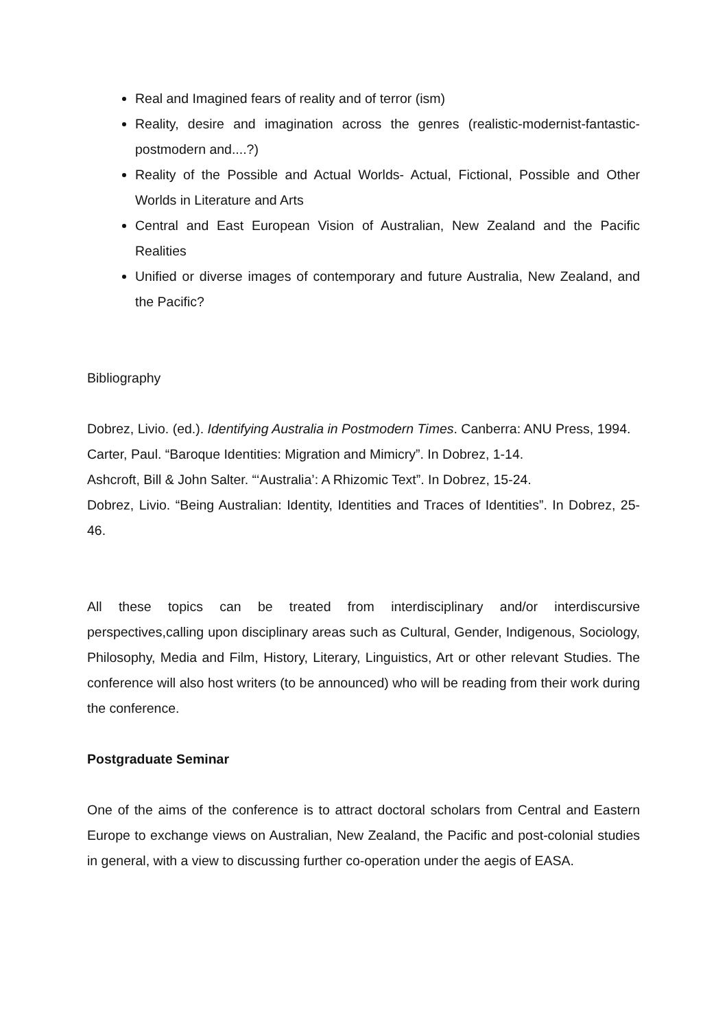Real and Imagined fears of reality and of terror (ism)
Reality, desire and imagination across the genres (realistic-modernist-fantastic-postmodern and....?)
Reality of the Possible and Actual Worlds- Actual, Fictional, Possible and Other Worlds in Literature and Arts
Central and East European Vision of Australian, New Zealand and the Pacific Realities
Unified or diverse images of contemporary and future Australia, New Zealand, and the Pacific?
Bibliography
Dobrez, Livio. (ed.). Identifying Australia in Postmodern Times. Canberra: ANU Press, 1994.
Carter, Paul. “Baroque Identities: Migration and Mimicry”. In Dobrez, 1-14.
Ashcroft, Bill & John Salter. “‘Australia’: A Rhizomic Text”. In Dobrez, 15-24.
Dobrez, Livio. “Being Australian: Identity, Identities and Traces of Identities”. In Dobrez, 25-46.
All these topics can be treated from interdisciplinary and/or interdiscursive perspectives,calling upon disciplinary areas such as Cultural, Gender, Indigenous, Sociology, Philosophy, Media and Film, History, Literary, Linguistics, Art or other relevant Studies. The conference will also host writers (to be announced) who will be reading from their work during the conference.
Postgraduate Seminar
One of the aims of the conference is to attract doctoral scholars from Central and Eastern Europe to exchange views on Australian, New Zealand, the Pacific and post-colonial studies in general, with a view to discussing further co-operation under the aegis of EASA.